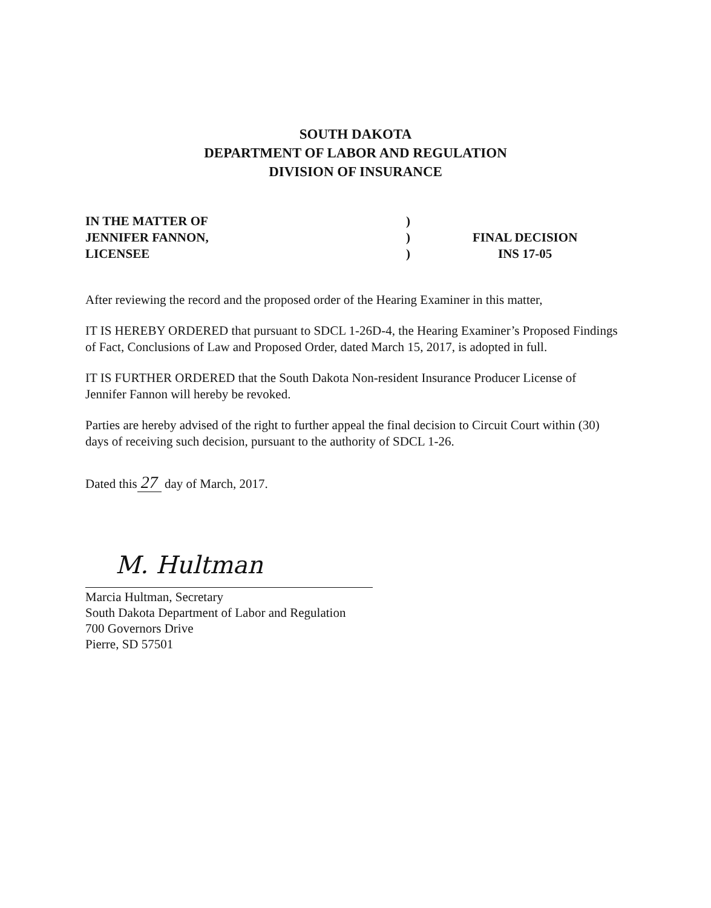SOUTH DAKOTA
DEPARTMENT OF LABOR AND REGULATION
DIVISION OF INSURANCE
IN THE MATTER OF
JENNIFER FANNON,
LICENSEE
)
)
)
FINAL DECISION
INS 17-05
After reviewing the record and the proposed order of the Hearing Examiner in this matter,
IT IS HEREBY ORDERED that pursuant to SDCL 1-26D-4, the Hearing Examiner’s Proposed Findings of Fact, Conclusions of Law and Proposed Order, dated March 15, 2017, is adopted in full.
IT IS FURTHER ORDERED that the South Dakota Non-resident Insurance Producer License of Jennifer Fannon will hereby be revoked.
Parties are hereby advised of the right to further appeal the final decision to Circuit Court within (30) days of receiving such decision, pursuant to the authority of SDCL 1-26.
Dated this 27 day of March, 2017.
M. Hultman
Marcia Hultman, Secretary
South Dakota Department of Labor and Regulation
700 Governors Drive
Pierre, SD 57501